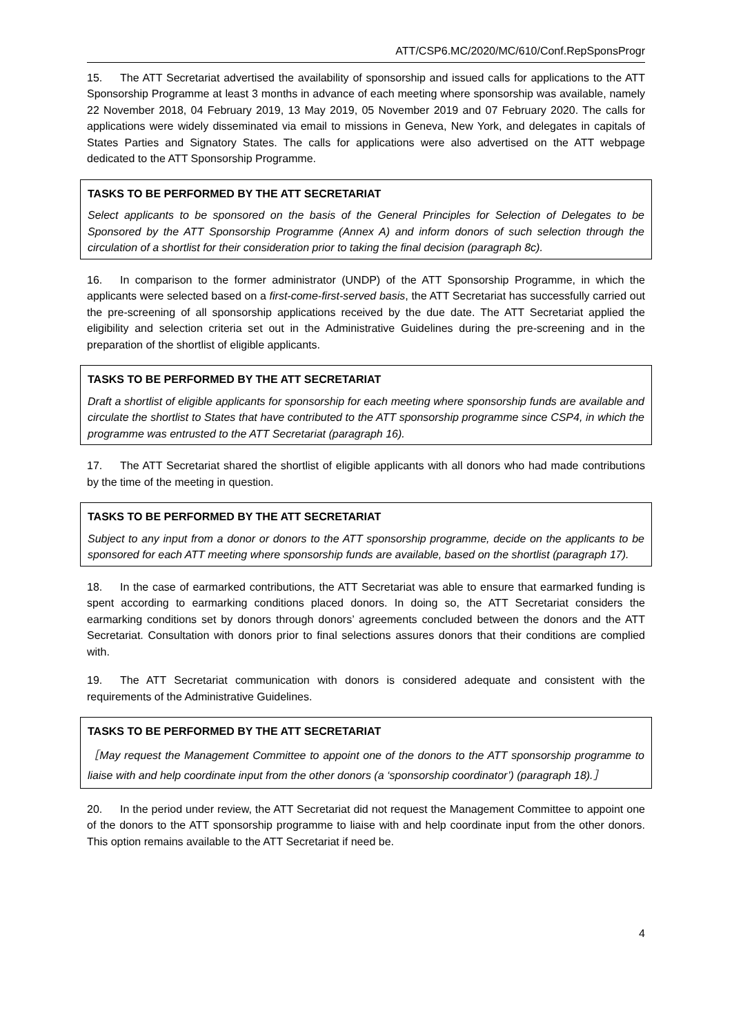ATT/CSP6.MC/2020/MC/610/Conf.RepSponsProgr
15. The ATT Secretariat advertised the availability of sponsorship and issued calls for applications to the ATT Sponsorship Programme at least 3 months in advance of each meeting where sponsorship was available, namely 22 November 2018, 04 February 2019, 13 May 2019, 05 November 2019 and 07 February 2020. The calls for applications were widely disseminated via email to missions in Geneva, New York, and delegates in capitals of States Parties and Signatory States. The calls for applications were also advertised on the ATT webpage dedicated to the ATT Sponsorship Programme.
TASKS TO BE PERFORMED BY THE ATT SECRETARIAT
Select applicants to be sponsored on the basis of the General Principles for Selection of Delegates to be Sponsored by the ATT Sponsorship Programme (Annex A) and inform donors of such selection through the circulation of a shortlist for their consideration prior to taking the final decision (paragraph 8c).
16. In comparison to the former administrator (UNDP) of the ATT Sponsorship Programme, in which the applicants were selected based on a first-come-first-served basis, the ATT Secretariat has successfully carried out the pre-screening of all sponsorship applications received by the due date. The ATT Secretariat applied the eligibility and selection criteria set out in the Administrative Guidelines during the pre-screening and in the preparation of the shortlist of eligible applicants.
TASKS TO BE PERFORMED BY THE ATT SECRETARIAT
Draft a shortlist of eligible applicants for sponsorship for each meeting where sponsorship funds are available and circulate the shortlist to States that have contributed to the ATT sponsorship programme since CSP4, in which the programme was entrusted to the ATT Secretariat (paragraph 16).
17. The ATT Secretariat shared the shortlist of eligible applicants with all donors who had made contributions by the time of the meeting in question.
TASKS TO BE PERFORMED BY THE ATT SECRETARIAT
Subject to any input from a donor or donors to the ATT sponsorship programme, decide on the applicants to be sponsored for each ATT meeting where sponsorship funds are available, based on the shortlist (paragraph 17).
18. In the case of earmarked contributions, the ATT Secretariat was able to ensure that earmarked funding is spent according to earmarking conditions placed donors. In doing so, the ATT Secretariat considers the earmarking conditions set by donors through donors’ agreements concluded between the donors and the ATT Secretariat. Consultation with donors prior to final selections assures donors that their conditions are complied with.
19. The ATT Secretariat communication with donors is considered adequate and consistent with the requirements of the Administrative Guidelines.
TASKS TO BE PERFORMED BY THE ATT SECRETARIAT
［May request the Management Committee to appoint one of the donors to the ATT sponsorship programme to liaise with and help coordinate input from the other donors (a ‘sponsorship coordinator’) (paragraph 18).］
20. In the period under review, the ATT Secretariat did not request the Management Committee to appoint one of the donors to the ATT sponsorship programme to liaise with and help coordinate input from the other donors. This option remains available to the ATT Secretariat if need be.
4